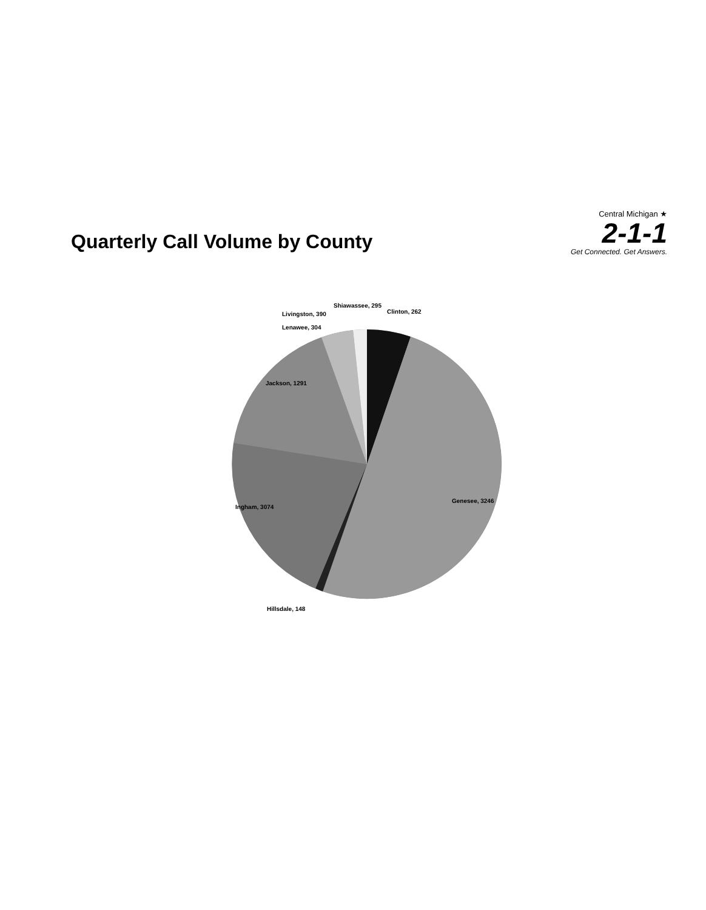Central Michigan ★
2-1-1
Get Connected. Get Answers.
Quarterly Call Volume by County
Shiawassee, 295
Clinton, 262 Livingston, 390
Lenawee, 304
Jackson, 1291
Genesee, 3246
Ingham, 3074
Hillsdale, 148